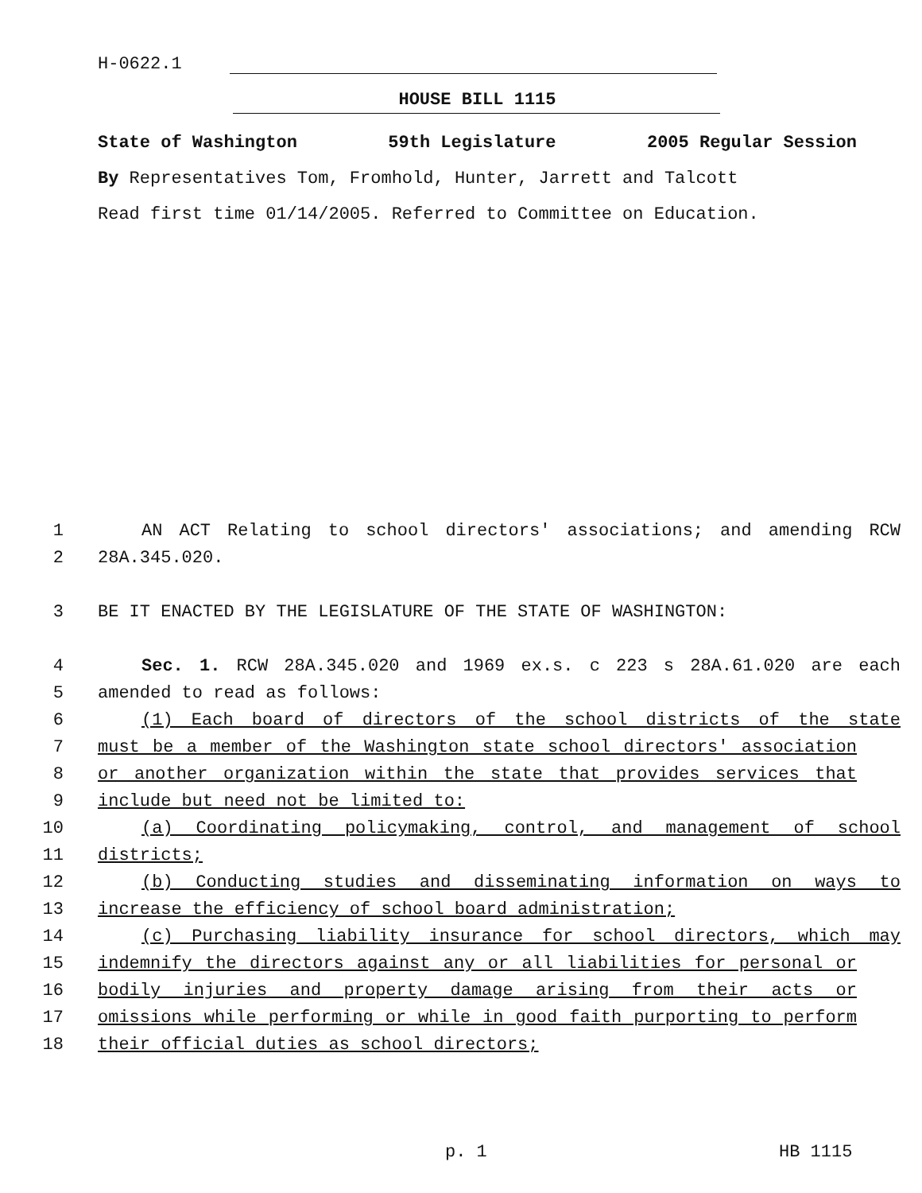H-0622.1
HOUSE BILL 1115
State of Washington 59th Legislature 2005 Regular Session
By Representatives Tom, Fromhold, Hunter, Jarrett and Talcott
Read first time 01/14/2005. Referred to Committee on Education.
1 AN ACT Relating to school directors' associations; and amending RCW
2 28A.345.020.
3 BE IT ENACTED BY THE LEGISLATURE OF THE STATE OF WASHINGTON:
4 Sec. 1. RCW 28A.345.020 and 1969 ex.s. c 223 s 28A.61.020 are each
5 amended to read as follows:
6 (1) Each board of directors of the school districts of the state
7 must be a member of the Washington state school directors' association
8 or another organization within the state that provides services that
9 include but need not be limited to:
10 (a) Coordinating policymaking, control, and management of school
11 districts;
12 (b) Conducting studies and disseminating information on ways to
13 increase the efficiency of school board administration;
14 (c) Purchasing liability insurance for school directors, which may
15 indemnify the directors against any or all liabilities for personal or
16 bodily injuries and property damage arising from their acts or
17 omissions while performing or while in good faith purporting to perform
18 their official duties as school directors;
p. 1 HB 1115